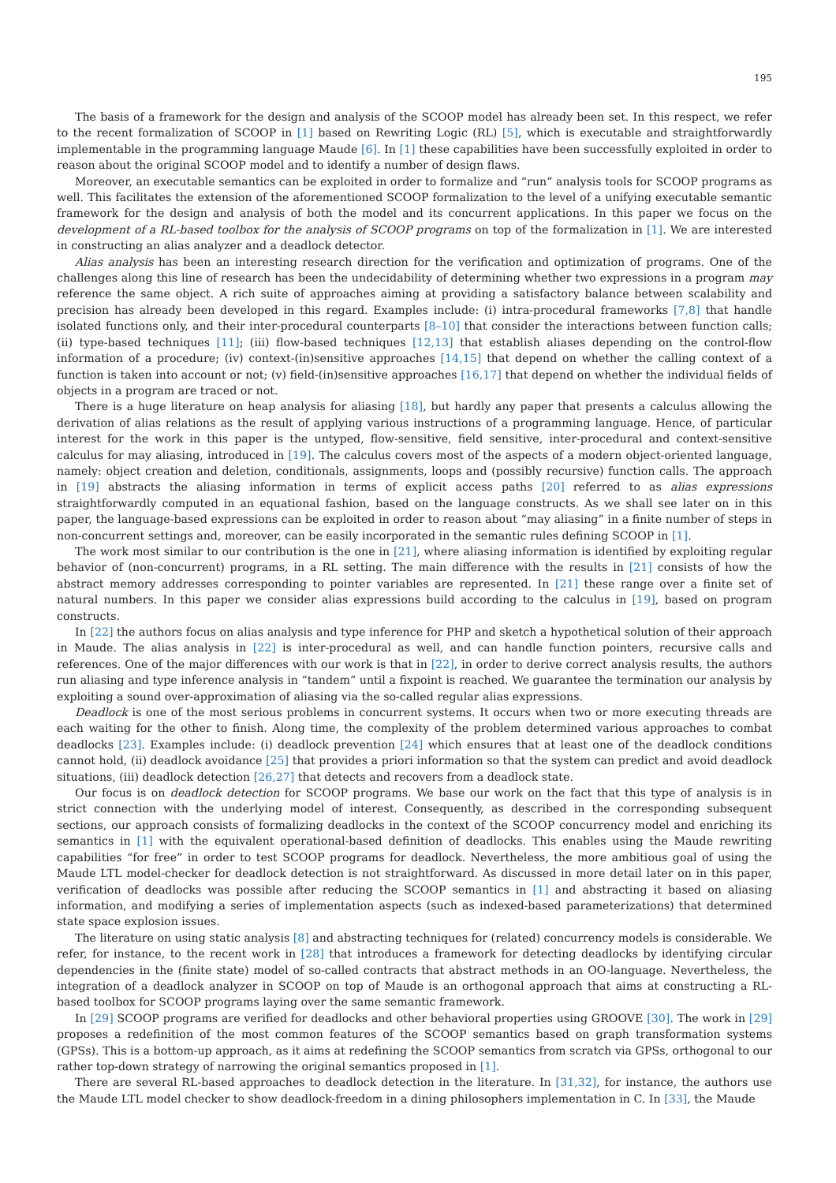195
The basis of a framework for the design and analysis of the SCOOP model has already been set. In this respect, we refer to the recent formalization of SCOOP in [1] based on Rewriting Logic (RL) [5], which is executable and straightforwardly implementable in the programming language Maude [6]. In [1] these capabilities have been successfully exploited in order to reason about the original SCOOP model and to identify a number of design flaws.
Moreover, an executable semantics can be exploited in order to formalize and “run” analysis tools for SCOOP programs as well. This facilitates the extension of the aforementioned SCOOP formalization to the level of a unifying executable semantic framework for the design and analysis of both the model and its concurrent applications. In this paper we focus on the development of a RL-based toolbox for the analysis of SCOOP programs on top of the formalization in [1]. We are interested in constructing an alias analyzer and a deadlock detector.
Alias analysis has been an interesting research direction for the verification and optimization of programs. One of the challenges along this line of research has been the undecidability of determining whether two expressions in a program may reference the same object. A rich suite of approaches aiming at providing a satisfactory balance between scalability and precision has already been developed in this regard. Examples include: (i) intra-procedural frameworks [7,8] that handle isolated functions only, and their inter-procedural counterparts [8–10] that consider the interactions between function calls; (ii) type-based techniques [11]; (iii) flow-based techniques [12,13] that establish aliases depending on the control-flow information of a procedure; (iv) context-(in)sensitive approaches [14,15] that depend on whether the calling context of a function is taken into account or not; (v) field-(in)sensitive approaches [16,17] that depend on whether the individual fields of objects in a program are traced or not.
There is a huge literature on heap analysis for aliasing [18], but hardly any paper that presents a calculus allowing the derivation of alias relations as the result of applying various instructions of a programming language. Hence, of particular interest for the work in this paper is the untyped, flow-sensitive, field sensitive, inter-procedural and context-sensitive calculus for may aliasing, introduced in [19]. The calculus covers most of the aspects of a modern object-oriented language, namely: object creation and deletion, conditionals, assignments, loops and (possibly recursive) function calls. The approach in [19] abstracts the aliasing information in terms of explicit access paths [20] referred to as alias expressions straightforwardly computed in an equational fashion, based on the language constructs. As we shall see later on in this paper, the language-based expressions can be exploited in order to reason about “may aliasing” in a finite number of steps in non-concurrent settings and, moreover, can be easily incorporated in the semantic rules defining SCOOP in [1].
The work most similar to our contribution is the one in [21], where aliasing information is identified by exploiting regular behavior of (non-concurrent) programs, in a RL setting. The main difference with the results in [21] consists of how the abstract memory addresses corresponding to pointer variables are represented. In [21] these range over a finite set of natural numbers. In this paper we consider alias expressions build according to the calculus in [19], based on program constructs.
In [22] the authors focus on alias analysis and type inference for PHP and sketch a hypothetical solution of their approach in Maude. The alias analysis in [22] is inter-procedural as well, and can handle function pointers, recursive calls and references. One of the major differences with our work is that in [22], in order to derive correct analysis results, the authors run aliasing and type inference analysis in “tandem” until a fixpoint is reached. We guarantee the termination our analysis by exploiting a sound over-approximation of aliasing via the so-called regular alias expressions.
Deadlock is one of the most serious problems in concurrent systems. It occurs when two or more executing threads are each waiting for the other to finish. Along time, the complexity of the problem determined various approaches to combat deadlocks [23]. Examples include: (i) deadlock prevention [24] which ensures that at least one of the deadlock conditions cannot hold, (ii) deadlock avoidance [25] that provides a priori information so that the system can predict and avoid deadlock situations, (iii) deadlock detection [26,27] that detects and recovers from a deadlock state.
Our focus is on deadlock detection for SCOOP programs. We base our work on the fact that this type of analysis is in strict connection with the underlying model of interest. Consequently, as described in the corresponding subsequent sections, our approach consists of formalizing deadlocks in the context of the SCOOP concurrency model and enriching its semantics in [1] with the equivalent operational-based definition of deadlocks. This enables using the Maude rewriting capabilities “for free” in order to test SCOOP programs for deadlock. Nevertheless, the more ambitious goal of using the Maude LTL model-checker for deadlock detection is not straightforward. As discussed in more detail later on in this paper, verification of deadlocks was possible after reducing the SCOOP semantics in [1] and abstracting it based on aliasing information, and modifying a series of implementation aspects (such as indexed-based parameterizations) that determined state space explosion issues.
The literature on using static analysis [8] and abstracting techniques for (related) concurrency models is considerable. We refer, for instance, to the recent work in [28] that introduces a framework for detecting deadlocks by identifying circular dependencies in the (finite state) model of so-called contracts that abstract methods in an OO-language. Nevertheless, the integration of a deadlock analyzer in SCOOP on top of Maude is an orthogonal approach that aims at constructing a RL-based toolbox for SCOOP programs laying over the same semantic framework.
In [29] SCOOP programs are verified for deadlocks and other behavioral properties using GROOVE [30]. The work in [29] proposes a redefinition of the most common features of the SCOOP semantics based on graph transformation systems (GPSs). This is a bottom-up approach, as it aims at redefining the SCOOP semantics from scratch via GPSs, orthogonal to our rather top-down strategy of narrowing the original semantics proposed in [1].
There are several RL-based approaches to deadlock detection in the literature. In [31,32], for instance, the authors use the Maude LTL model checker to show deadlock-freedom in a dining philosophers implementation in C. In [33], the Maude